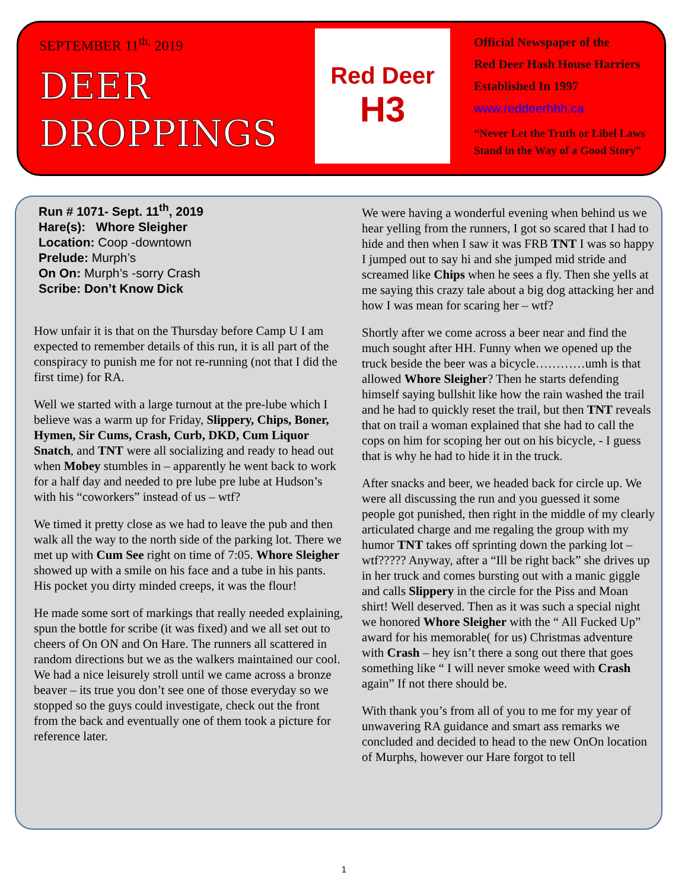SEPTEMBER 11<sup>th,</sup> 2019
DEER
DROPPINGS
Red Deer
H3
Official Newspaper of the
Red Deer Hash House Harriers
Established In 1997
www.reddeerhhh.ca
“Never Let the Truth or Libel Laws
Stand in the Way of a Good Story”
Run # 1071- Sept. 11<sup>th</sup>, 2019
Hare(s): Whore Sleigher
Location: Coop -downtown
Prelude: Murph’s
On On: Murph’s -sorry Crash
Scribe: Don’t Know Dick
How unfair it is that on the Thursday before Camp U I am expected to remember details of this run, it is all part of the conspiracy to punish me for not re-running (not that I did the first time) for RA.
Well we started with a large turnout at the pre-lube which I believe was a warm up for Friday, Slippery, Chips, Boner, Hymen, Sir Cums, Crash, Curb, DKD, Cum Liquor Snatch, and TNT were all socializing and ready to head out when Mobey stumbles in – apparently he went back to work for a half day and needed to pre lube pre lube at Hudson’s with his “coworkers” instead of us – wtf?
We timed it pretty close as we had to leave the pub and then walk all the way to the north side of the parking lot. There we met up with Cum See right on time of 7:05. Whore Sleigher showed up with a smile on his face and a tube in his pants. His pocket you dirty minded creeps, it was the flour!
He made some sort of markings that really needed explaining, spun the bottle for scribe (it was fixed) and we all set out to cheers of On ON and On Hare. The runners all scattered in random directions but we as the walkers maintained our cool. We had a nice leisurely stroll until we came across a bronze beaver – its true you don’t see one of those everyday so we stopped so the guys could investigate, check out the front from the back and eventually one of them took a picture for reference later.
We were having a wonderful evening when behind us we hear yelling from the runners, I got so scared that I had to hide and then when I saw it was FRB TNT I was so happy I jumped out to say hi and she jumped mid stride and screamed like Chips when he sees a fly. Then she yells at me saying this crazy tale about a big dog attacking her and how I was mean for scaring her – wtf?
Shortly after we come across a beer near and find the much sought after HH. Funny when we opened up the truck beside the beer was a bicycle…………umh is that allowed Whore Sleigher? Then he starts defending himself saying bullshit like how the rain washed the trail and he had to quickly reset the trail, but then TNT reveals that on trail a woman explained that she had to call the cops on him for scoping her out on his bicycle, - I guess that is why he had to hide it in the truck.
After snacks and beer, we headed back for circle up. We were all discussing the run and you guessed it some people got punished, then right in the middle of my clearly articulated charge and me regaling the group with my humor TNT takes off sprinting down the parking lot – wtf????? Anyway, after a “Ill be right back” she drives up in her truck and comes bursting out with a manic giggle and calls Slippery in the circle for the Piss and Moan shirt! Well deserved. Then as it was such a special night we honored Whore Sleigher with the “ All Fucked Up” award for his memorable( for us) Christmas adventure with Crash – hey isn’t there a song out there that goes something like “ I will never smoke weed with Crash again” If not there should be.
With thank you’s from all of you to me for my year of unwavering RA guidance and smart ass remarks we concluded and decided to head to the new OnOn location of Murphs, however our Hare forgot to tell
1